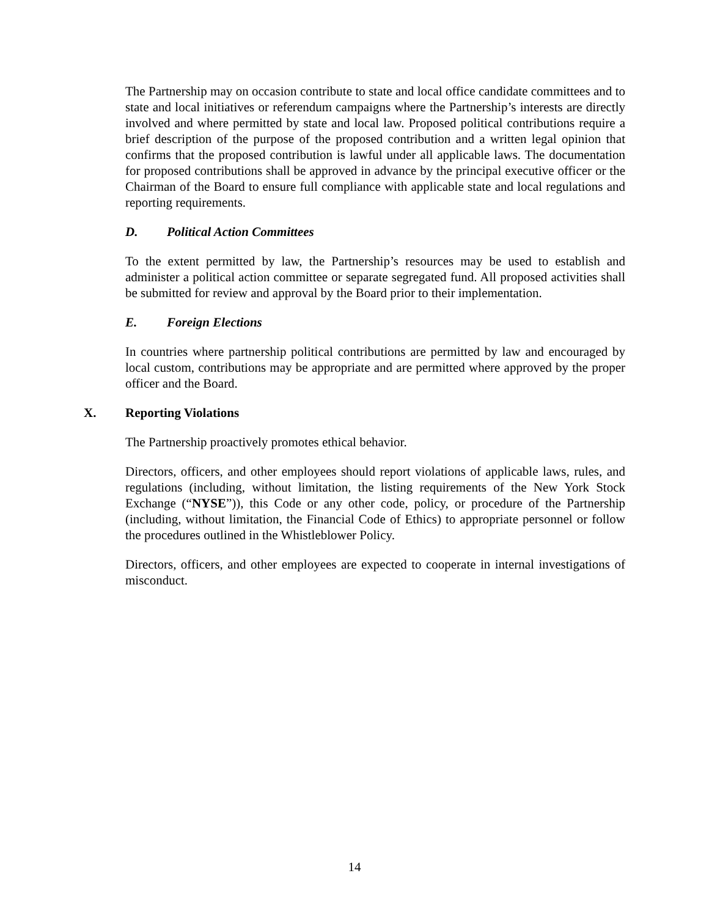The Partnership may on occasion contribute to state and local office candidate committees and to state and local initiatives or referendum campaigns where the Partnership’s interests are directly involved and where permitted by state and local law. Proposed political contributions require a brief description of the purpose of the proposed contribution and a written legal opinion that confirms that the proposed contribution is lawful under all applicable laws. The documentation for proposed contributions shall be approved in advance by the principal executive officer or the Chairman of the Board to ensure full compliance with applicable state and local regulations and reporting requirements.
D. Political Action Committees
To the extent permitted by law, the Partnership’s resources may be used to establish and administer a political action committee or separate segregated fund. All proposed activities shall be submitted for review and approval by the Board prior to their implementation.
E. Foreign Elections
In countries where partnership political contributions are permitted by law and encouraged by local custom, contributions may be appropriate and are permitted where approved by the proper officer and the Board.
X. Reporting Violations
The Partnership proactively promotes ethical behavior.
Directors, officers, and other employees should report violations of applicable laws, rules, and regulations (including, without limitation, the listing requirements of the New York Stock Exchange (“NYSE”)), this Code or any other code, policy, or procedure of the Partnership (including, without limitation, the Financial Code of Ethics) to appropriate personnel or follow the procedures outlined in the Whistleblower Policy.
Directors, officers, and other employees are expected to cooperate in internal investigations of misconduct.
14